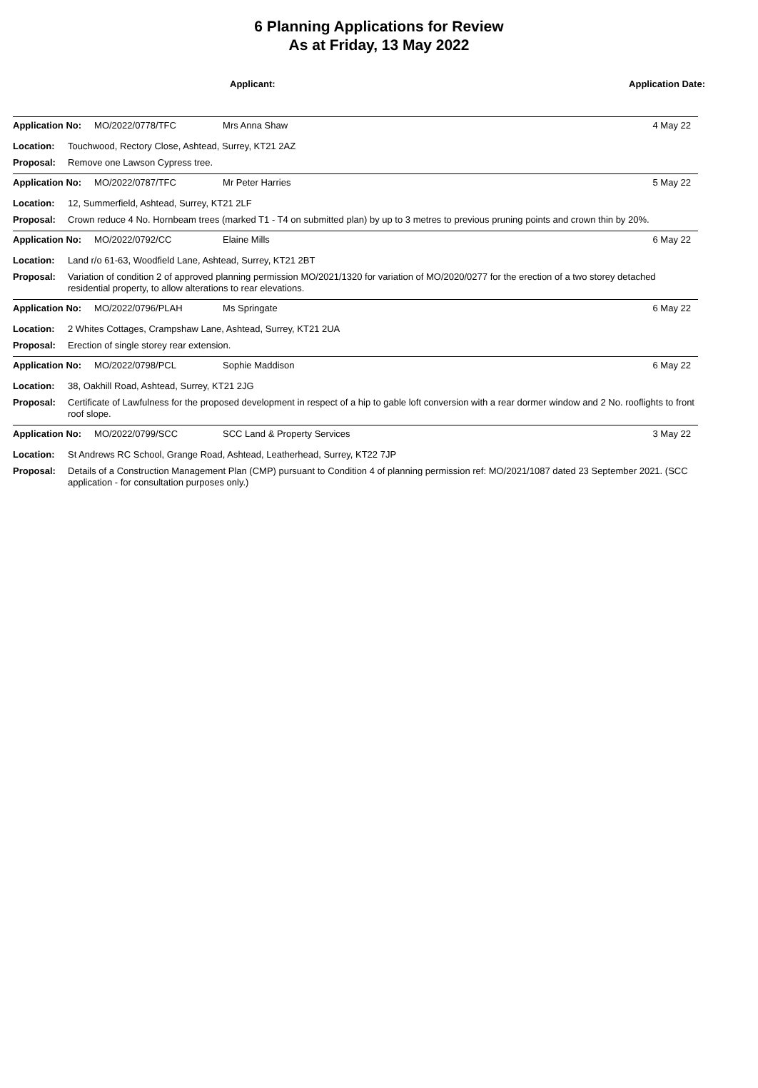6 Planning Applications for Review
As at Friday, 13 May 2022
Applicant: Application Date:
Application No: MO/2022/0778/TFC Mrs Anna Shaw 4 May 22
Location: Touchwood, Rectory Close, Ashtead, Surrey, KT21 2AZ
Proposal: Remove one Lawson Cypress tree.
Application No: MO/2022/0787/TFC Mr Peter Harries 5 May 22
Location: 12, Summerfield, Ashtead, Surrey, KT21 2LF
Proposal: Crown reduce 4 No. Hornbeam trees (marked T1 - T4 on submitted plan) by up to 3 metres to previous pruning points and crown thin by 20%.
Application No: MO/2022/0792/CC Elaine Mills 6 May 22
Location: Land r/o 61-63, Woodfield Lane, Ashtead, Surrey, KT21 2BT
Proposal: Variation of condition 2 of approved planning permission MO/2021/1320 for variation of MO/2020/0277 for the erection of a two storey detached residential property, to allow alterations to rear elevations.
Application No: MO/2022/0796/PLAH Ms Springate 6 May 22
Location: 2 Whites Cottages, Crampshaw Lane, Ashtead, Surrey, KT21 2UA
Proposal: Erection of single storey rear extension.
Application No: MO/2022/0798/PCL Sophie Maddison 6 May 22
Location: 38, Oakhill Road, Ashtead, Surrey, KT21 2JG
Proposal: Certificate of Lawfulness for the proposed development in respect of a hip to gable loft conversion with a rear dormer window and 2 No. rooflights to front roof slope.
Application No: MO/2022/0799/SCC SCC Land & Property Services 3 May 22
Location: St Andrews RC School, Grange Road, Ashtead, Leatherhead, Surrey, KT22 7JP
Proposal: Details of a Construction Management Plan (CMP) pursuant to Condition 4 of planning permission ref: MO/2021/1087 dated 23 September 2021. (SCC application - for consultation purposes only.)